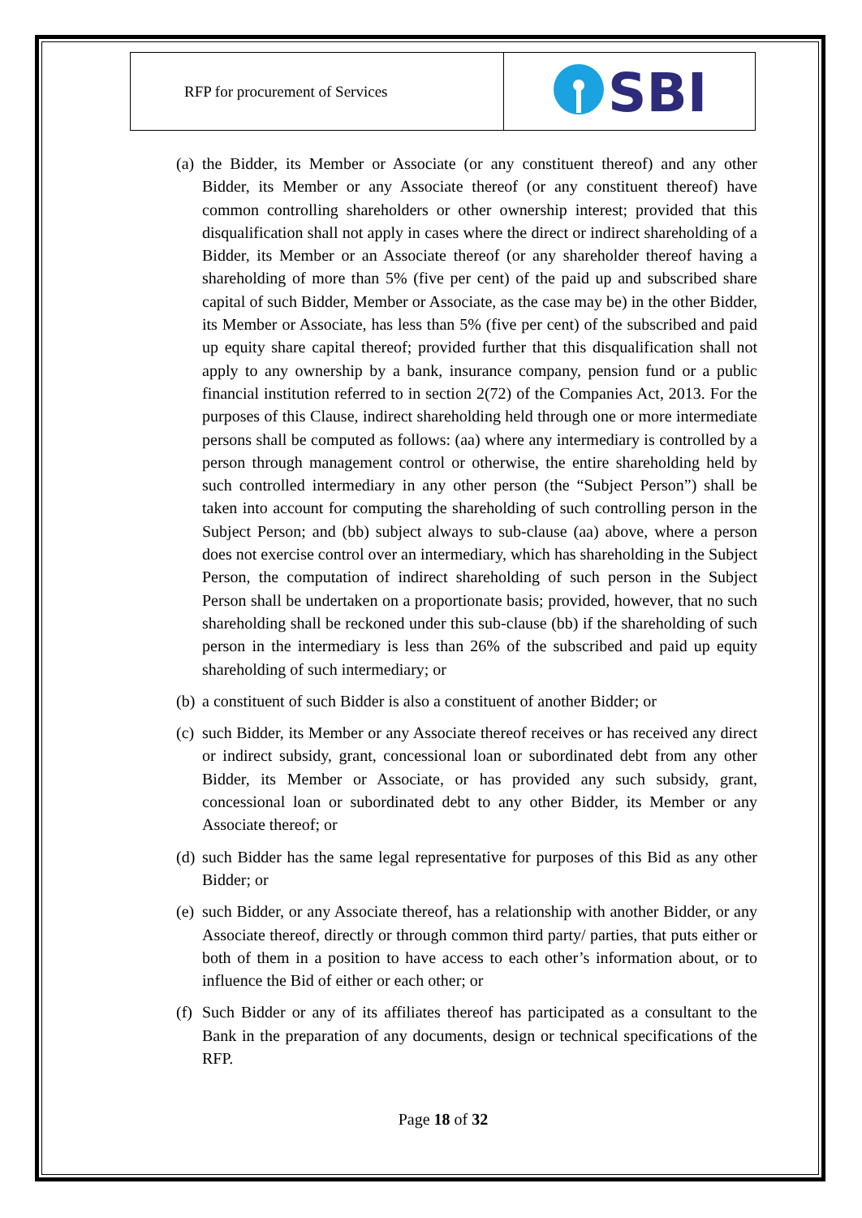| RFP for procurement of Services | SBI |
(a) the Bidder, its Member or Associate (or any constituent thereof) and any other Bidder, its Member or any Associate thereof (or any constituent thereof) have common controlling shareholders or other ownership interest; provided that this disqualification shall not apply in cases where the direct or indirect shareholding of a Bidder, its Member or an Associate thereof (or any shareholder thereof having a shareholding of more than 5% (five per cent) of the paid up and subscribed share capital of such Bidder, Member or Associate, as the case may be) in the other Bidder, its Member or Associate, has less than 5% (five per cent) of the subscribed and paid up equity share capital thereof; provided further that this disqualification shall not apply to any ownership by a bank, insurance company, pension fund or a public financial institution referred to in section 2(72) of the Companies Act, 2013. For the purposes of this Clause, indirect shareholding held through one or more intermediate persons shall be computed as follows: (aa) where any intermediary is controlled by a person through management control or otherwise, the entire shareholding held by such controlled intermediary in any other person (the “Subject Person”) shall be taken into account for computing the shareholding of such controlling person in the Subject Person; and (bb) subject always to sub-clause (aa) above, where a person does not exercise control over an intermediary, which has shareholding in the Subject Person, the computation of indirect shareholding of such person in the Subject Person shall be undertaken on a proportionate basis; provided, however, that no such shareholding shall be reckoned under this sub-clause (bb) if the shareholding of such person in the intermediary is less than 26% of the subscribed and paid up equity shareholding of such intermediary; or
(b) a constituent of such Bidder is also a constituent of another Bidder; or
(c) such Bidder, its Member or any Associate thereof receives or has received any direct or indirect subsidy, grant, concessional loan or subordinated debt from any other Bidder, its Member or Associate, or has provided any such subsidy, grant, concessional loan or subordinated debt to any other Bidder, its Member or any Associate thereof; or
(d) such Bidder has the same legal representative for purposes of this Bid as any other Bidder; or
(e) such Bidder, or any Associate thereof, has a relationship with another Bidder, or any Associate thereof, directly or through common third party/ parties, that puts either or both of them in a position to have access to each other’s information about, or to influence the Bid of either or each other; or
(f) Such Bidder or any of its affiliates thereof has participated as a consultant to the Bank in the preparation of any documents, design or technical specifications of the RFP.
Page 18 of 32